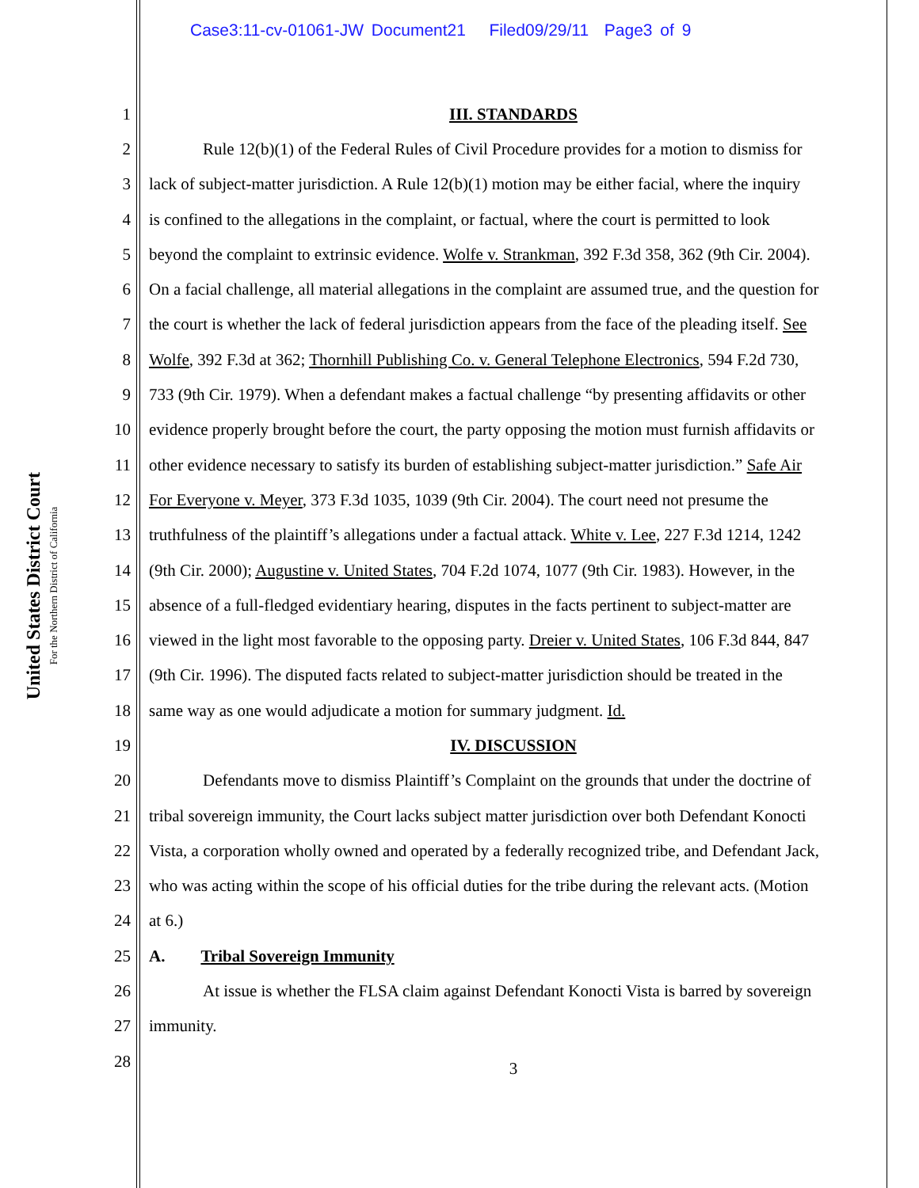Case3:11-cv-01061-JW Document21 Filed09/29/11 Page3 of 9
United States District Court
For the Northern District of California
1 III. STANDARDS
2 Rule 12(b)(1) of the Federal Rules of Civil Procedure provides for a motion to dismiss for
3 lack of subject-matter jurisdiction. A Rule 12(b)(1) motion may be either facial, where the inquiry
4 is confined to the allegations in the complaint, or factual, where the court is permitted to look
5 beyond the complaint to extrinsic evidence. Wolfe v. Strankman, 392 F.3d 358, 362 (9th Cir. 2004).
6 On a facial challenge, all material allegations in the complaint are assumed true, and the question for
7 the court is whether the lack of federal jurisdiction appears from the face of the pleading itself. See
8 Wolfe, 392 F.3d at 362; Thornhill Publishing Co. v. General Telephone Electronics, 594 F.2d 730,
9 733 (9th Cir. 1979). When a defendant makes a factual challenge “by presenting affidavits or other
10 evidence properly brought before the court, the party opposing the motion must furnish affidavits or
11 other evidence necessary to satisfy its burden of establishing subject-matter jurisdiction.” Safe Air
12 For Everyone v. Meyer, 373 F.3d 1035, 1039 (9th Cir. 2004). The court need not presume the
13 truthfulness of the plaintiff’s allegations under a factual attack. White v. Lee, 227 F.3d 1214, 1242
14 (9th Cir. 2000); Augustine v. United States, 704 F.2d 1074, 1077 (9th Cir. 1983). However, in the
15 absence of a full-fledged evidentiary hearing, disputes in the facts pertinent to subject-matter are
16 viewed in the light most favorable to the opposing party. Dreier v. United States, 106 F.3d 844, 847
17 (9th Cir. 1996). The disputed facts related to subject-matter jurisdiction should be treated in the
18 same way as one would adjudicate a motion for summary judgment. Id.
19 IV. DISCUSSION
20 Defendants move to dismiss Plaintiff’s Complaint on the grounds that under the doctrine of
21 tribal sovereign immunity, the Court lacks subject matter jurisdiction over both Defendant Konocti
22 Vista, a corporation wholly owned and operated by a federally recognized tribe, and Defendant Jack,
23 who was acting within the scope of his official duties for the tribe during the relevant acts. (Motion
24 at 6.)
25 A. Tribal Sovereign Immunity
26 At issue is whether the FLSA claim against Defendant Konocti Vista is barred by sovereign
27 immunity.
28 3